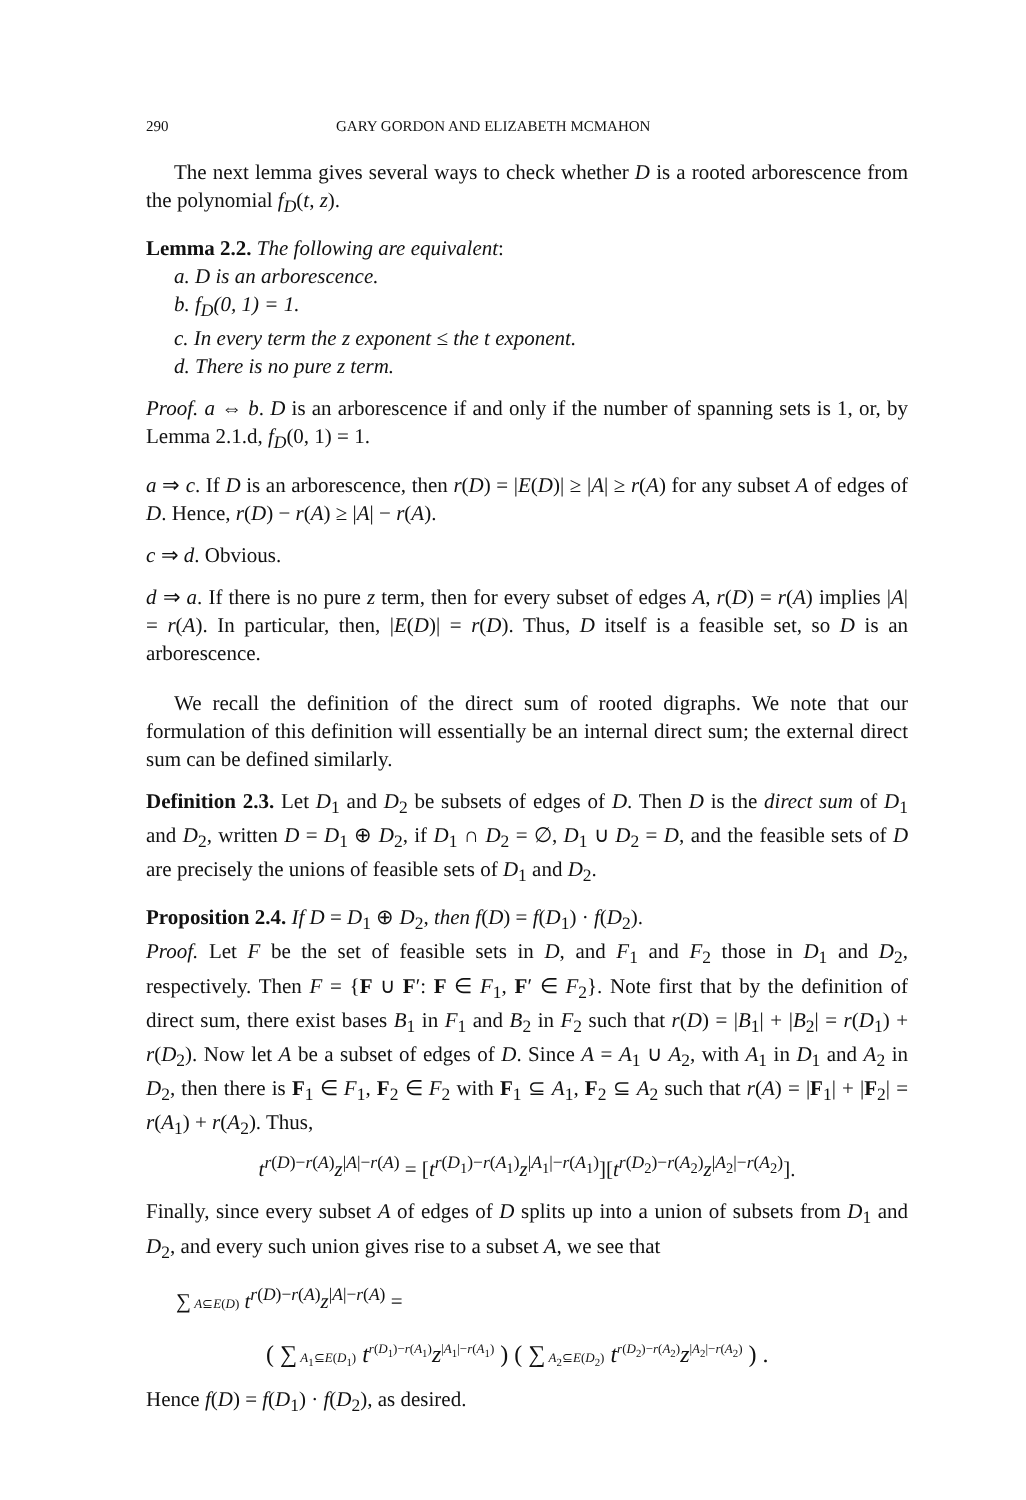290 GARY GORDON AND ELIZABETH MCMAHON
The next lemma gives several ways to check whether D is a rooted arborescence from the polynomial f<sub>D</sub>(t, z).
Lemma 2.2. The following are equivalent:
a. D is an arborescence.
b. f<sub>D</sub>(0, 1) = 1.
c. In every term the z exponent ≤ the t exponent.
d. There is no pure z term.
Proof. a ⇔ b. D is an arborescence if and only if the number of spanning sets is 1, or, by Lemma 2.1.d, f<sub>D</sub>(0, 1) = 1.
a ⇒ c. If D is an arborescence, then r(D) = |E(D)| ≥ |A| ≥ r(A) for any subset A of edges of D. Hence, r(D) − r(A) ≥ |A| − r(A).
c ⇒ d. Obvious.
d ⇒ a. If there is no pure z term, then for every subset of edges A, r(D) = r(A) implies |A| = r(A). In particular, then, |E(D)| = r(D). Thus, D itself is a feasible set, so D is an arborescence.
We recall the definition of the direct sum of rooted digraphs. We note that our formulation of this definition will essentially be an internal direct sum; the external direct sum can be defined similarly.
Definition 2.3. Let D<sub>1</sub> and D<sub>2</sub> be subsets of edges of D. Then D is the direct sum of D<sub>1</sub> and D<sub>2</sub>, written D = D<sub>1</sub> ⊕ D<sub>2</sub>, if D<sub>1</sub> ∩ D<sub>2</sub> = ∅, D<sub>1</sub> ∪ D<sub>2</sub> = D, and the feasible sets of D are precisely the unions of feasible sets of D<sub>1</sub> and D<sub>2</sub>.
Proposition 2.4. If D = D<sub>1</sub> ⊕ D<sub>2</sub>, then f(D) = f(D<sub>1</sub>) · f(D<sub>2</sub>).
Proof. Let F be the set of feasible sets in D, and F<sub>1</sub> and F<sub>2</sub> those in D<sub>1</sub> and D<sub>2</sub>, respectively. Then F = {F ∪ F′: F ∈ F<sub>1</sub>, F′ ∈ F<sub>2</sub>}. Note first that by the definition of direct sum, there exist bases B<sub>1</sub> in F<sub>1</sub> and B<sub>2</sub> in F<sub>2</sub> such that r(D) = |B<sub>1</sub>| + |B<sub>2</sub>| = r(D<sub>1</sub>) + r(D<sub>2</sub>). Now let A be a subset of edges of D. Since A = A<sub>1</sub> ∪ A<sub>2</sub>, with A<sub>1</sub> in D<sub>1</sub> and A<sub>2</sub> in D<sub>2</sub>, then there is F<sub>1</sub> ∈ F<sub>1</sub>, F<sub>2</sub> ∈ F<sub>2</sub> with F<sub>1</sub> ⊆ A<sub>1</sub>, F<sub>2</sub> ⊆ A<sub>2</sub> such that r(A) = |F<sub>1</sub>| + |F<sub>2</sub>| = r(A<sub>1</sub>) + r(A<sub>2</sub>). Thus,
t<sup>r(D)−r(A)</sup>z<sup>|A|−r(A)</sup> = [t<sup>r(D<sub>1</sub>)−r(A<sub>1</sub>)</sup>z<sup>|A<sub>1</sub>|−r(A<sub>1</sub>)</sup>][t<sup>r(D<sub>2</sub>)−r(A<sub>2</sub>)</sup>z<sup>|A<sub>2</sub>|−r(A<sub>2</sub>)</sup>].
Finally, since every subset A of edges of D splits up into a union of subsets from D<sub>1</sub> and D<sub>2</sub>, and every such union gives rise to a subset A, we see that
∑ A⊆E(D) t<sup>r(D)−r(A)</sup>z<sup>|A|−r(A)</sup> =
( ∑ A<sub>1</sub>⊆E(D<sub>1</sub>) t<sup>r(D<sub>1</sub>)−r(A<sub>1</sub>)</sup>z<sup>|A<sub>1</sub>|−r(A<sub>1</sub>)</sup> ) ( ∑ A<sub>2</sub>⊆E(D<sub>2</sub>) t<sup>r(D<sub>2</sub>)−r(A<sub>2</sub>)</sup>z<sup>|A<sub>2</sub>|−r(A<sub>2</sub>)</sup> ) .
Hence f(D) = f(D<sub>1</sub>) · f(D<sub>2</sub>), as desired.